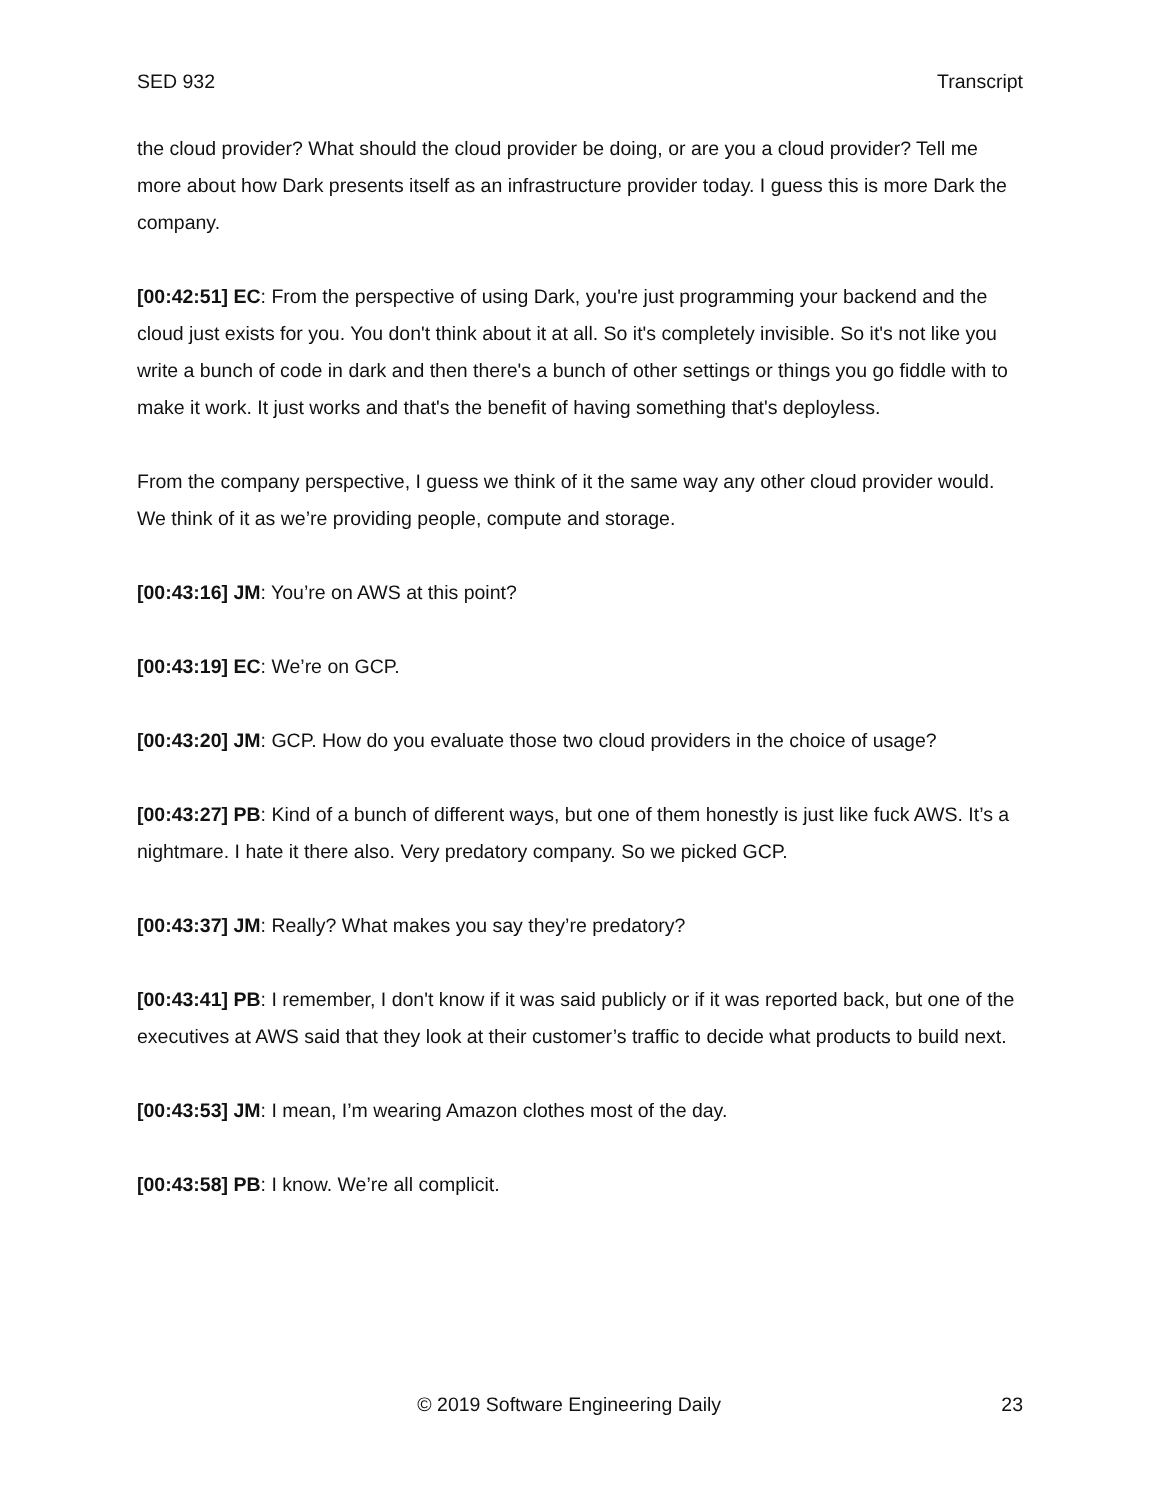SED 932 Transcript
the cloud provider? What should the cloud provider be doing, or are you a cloud provider? Tell me more about how Dark presents itself as an infrastructure provider today. I guess this is more Dark the company.
[00:42:51] EC: From the perspective of using Dark, you're just programming your backend and the cloud just exists for you. You don't think about it at all. So it's completely invisible. So it's not like you write a bunch of code in dark and then there's a bunch of other settings or things you go fiddle with to make it work. It just works and that's the benefit of having something that's deployless.
From the company perspective, I guess we think of it the same way any other cloud provider would. We think of it as we’re providing people, compute and storage.
[00:43:16] JM: You’re on AWS at this point?
[00:43:19] EC: We’re on GCP.
[00:43:20] JM: GCP. How do you evaluate those two cloud providers in the choice of usage?
[00:43:27] PB: Kind of a bunch of different ways, but one of them honestly is just like fuck AWS. It’s a nightmare. I hate it there also. Very predatory company. So we picked GCP.
[00:43:37] JM: Really? What makes you say they’re predatory?
[00:43:41] PB: I remember, I don't know if it was said publicly or if it was reported back, but one of the executives at AWS said that they look at their customer’s traffic to decide what products to build next.
[00:43:53] JM: I mean, I’m wearing Amazon clothes most of the day.
[00:43:58] PB: I know. We’re all complicit.
© 2019 Software Engineering Daily 23